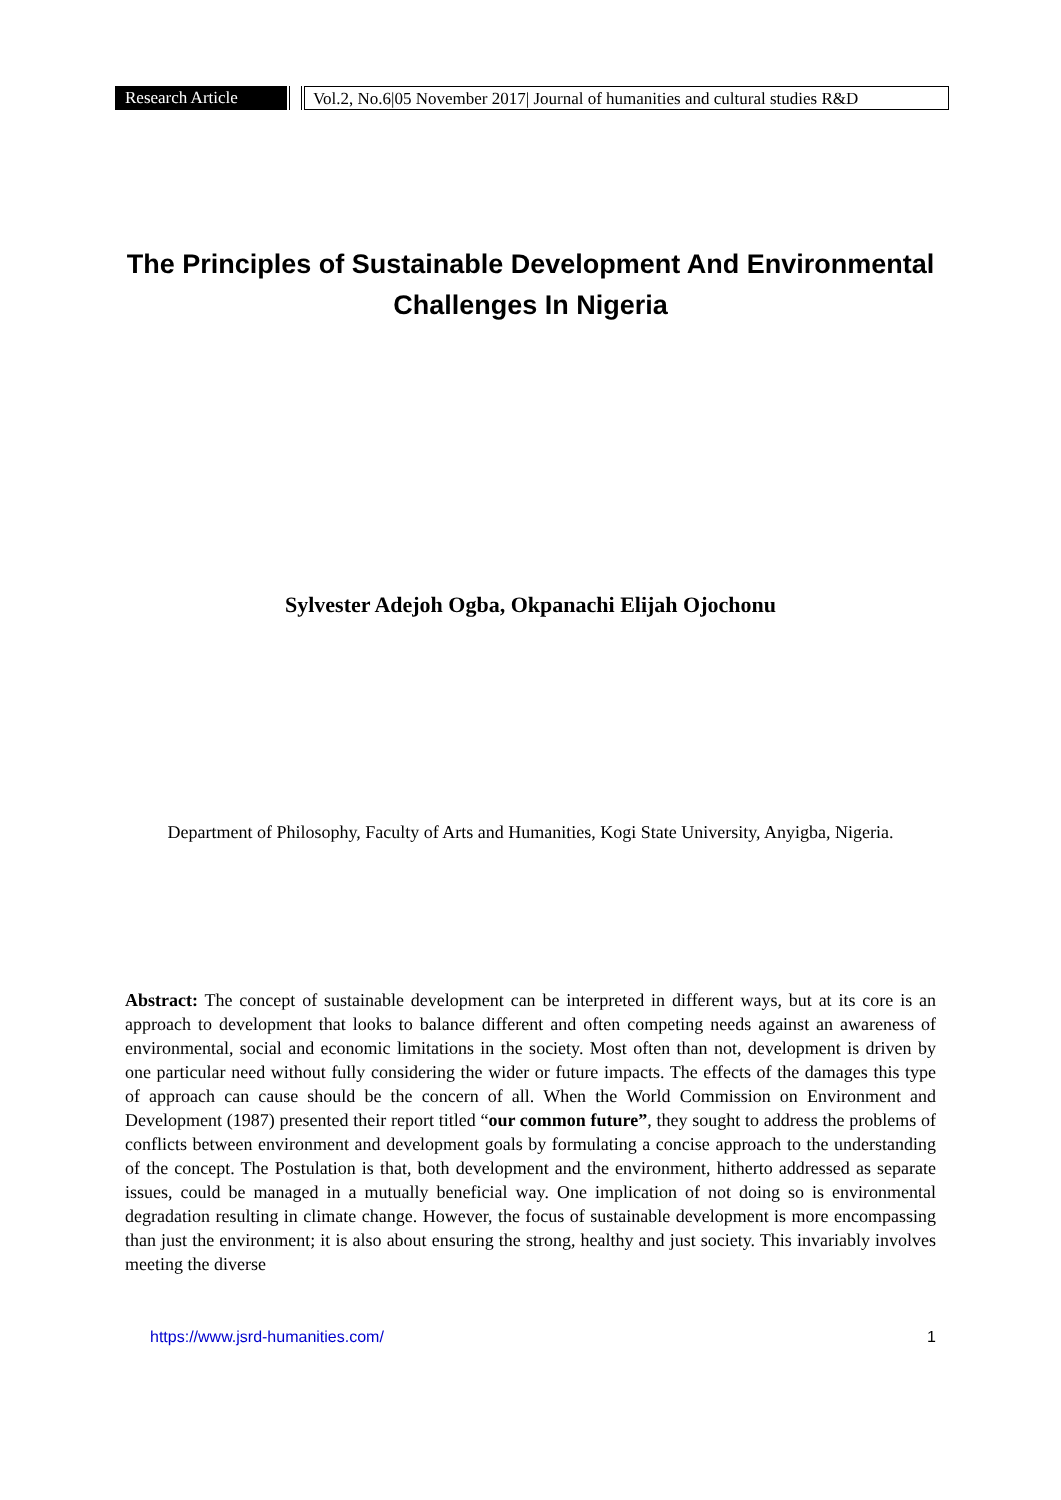Research Article Vol.2, No.6|05 November 2017| Journal of humanities and cultural studies R&D
The Principles of Sustainable Development And Environmental Challenges In Nigeria
Sylvester Adejoh Ogba, Okpanachi Elijah Ojochonu
Department of Philosophy, Faculty of Arts and Humanities, Kogi State University, Anyigba, Nigeria.
Abstract: The concept of sustainable development can be interpreted in different ways, but at its core is an approach to development that looks to balance different and often competing needs against an awareness of environmental, social and economic limitations in the society. Most often than not, development is driven by one particular need without fully considering the wider or future impacts. The effects of the damages this type of approach can cause should be the concern of all. When the World Commission on Environment and Development (1987) presented their report titled “our common future”, they sought to address the problems of conflicts between environment and development goals by formulating a concise approach to the understanding of the concept. The Postulation is that, both development and the environment, hitherto addressed as separate issues, could be managed in a mutually beneficial way. One implication of not doing so is environmental degradation resulting in climate change. However, the focus of sustainable development is more encompassing than just the environment; it is also about ensuring the strong, healthy and just society. This invariably involves meeting the diverse
https://www.jsrd-humanities.com/ 1